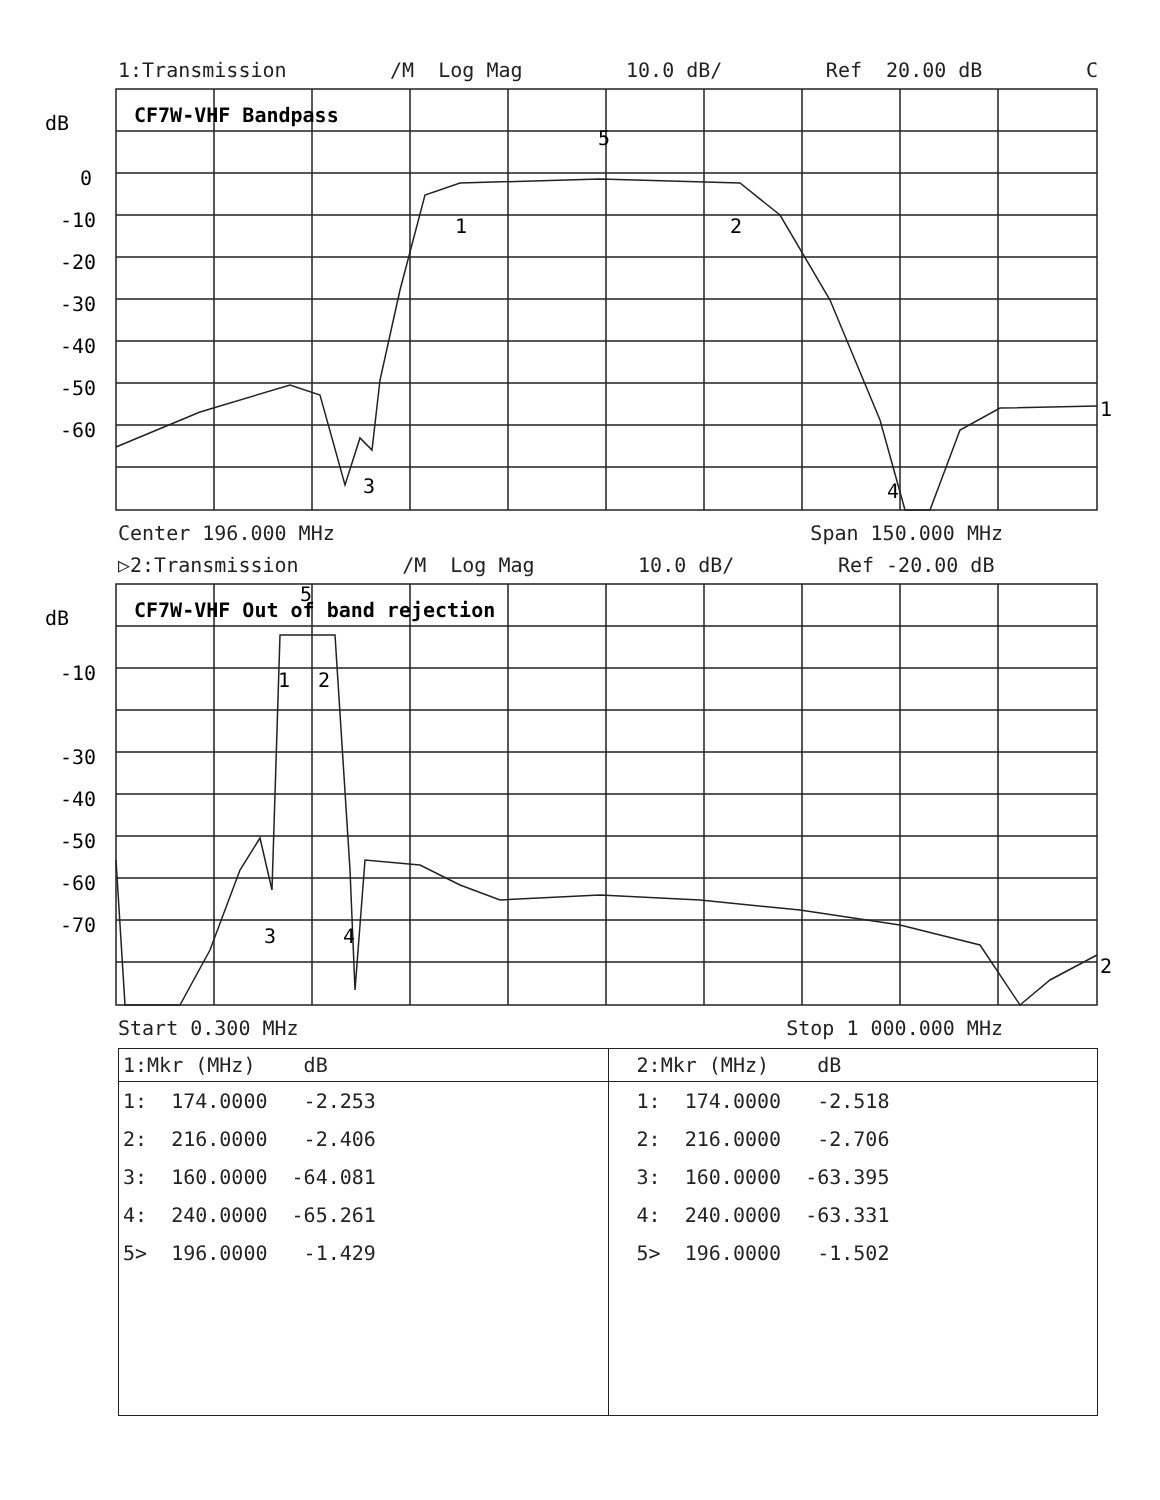1:Transmission /M Log Mag 10.0 dB/ Ref 20.00 dB C
dB
0
-10
-20
-30
-40
-50
-60
CF7W-VHF Bandpass
1
2
3
4
5
1
Center 196.000 MHz Span 150.000 MHz
▷2:Transmission /M Log Mag 10.0 dB/ Ref -20.00 dB
dB
-10
-30
-40
-50
-60
-70
CF7W-VHF Out of band rejection
1
2
3
4
5
2
Start 0.300 MHz Stop 1 000.000 MHz
| 1:Mkr (MHz) dB 1: 174.0000 -2.253 2: 216.0000 -2.406 3: 160.0000 -64.081 4: 240.0000 -65.261 5> 196.0000 -1.429 | 2:Mkr (MHz) dB 1: 174.0000 -2.518 2: 216.0000 -2.706 3: 160.0000 -63.395 4: 240.0000 -63.331 5> 196.0000 -1.502 |